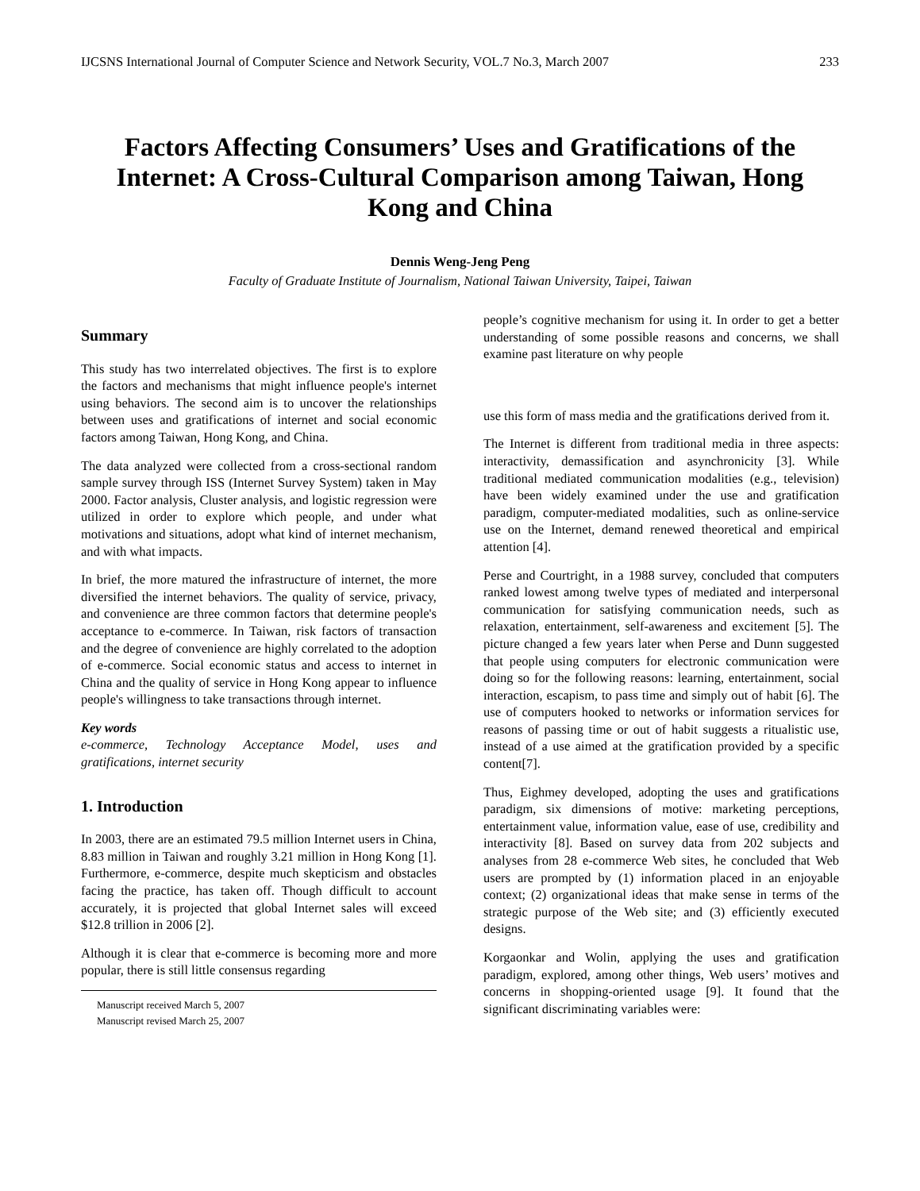IJCSNS International Journal of Computer Science and Network Security, VOL.7 No.3, March 2007 233
Factors Affecting Consumers’ Uses and Gratifications of the Internet: A Cross-Cultural Comparison among Taiwan, Hong Kong and China
Dennis Weng-Jeng Peng
Faculty of Graduate Institute of Journalism, National Taiwan University, Taipei, Taiwan
Summary
This study has two interrelated objectives. The first is to explore the factors and mechanisms that might influence people's internet using behaviors. The second aim is to uncover the relationships between uses and gratifications of internet and social economic factors among Taiwan, Hong Kong, and China.
The data analyzed were collected from a cross-sectional random sample survey through ISS (Internet Survey System) taken in May 2000. Factor analysis, Cluster analysis, and logistic regression were utilized in order to explore which people, and under what motivations and situations, adopt what kind of internet mechanism, and with what impacts.
In brief, the more matured the infrastructure of internet, the more diversified the internet behaviors. The quality of service, privacy, and convenience are three common factors that determine people's acceptance to e-commerce. In Taiwan, risk factors of transaction and the degree of convenience are highly correlated to the adoption of e-commerce. Social economic status and access to internet in China and the quality of service in Hong Kong appear to influence people's willingness to take transactions through internet.
Key words
e-commerce, Technology Acceptance Model, uses and gratifications, internet security
1. Introduction
In 2003, there are an estimated 79.5 million Internet users in China, 8.83 million in Taiwan and roughly 3.21 million in Hong Kong [1]. Furthermore, e-commerce, despite much skepticism and obstacles facing the practice, has taken off. Though difficult to account accurately, it is projected that global Internet sales will exceed $12.8 trillion in 2006 [2].
Although it is clear that e-commerce is becoming more and more popular, there is still little consensus regarding
Manuscript received March 5, 2007
Manuscript revised March 25, 2007
people’s cognitive mechanism for using it. In order to get a better understanding of some possible reasons and concerns, we shall examine past literature on why people
use this form of mass media and the gratifications derived from it.
The Internet is different from traditional media in three aspects: interactivity, demassification and asynchronicity [3]. While traditional mediated communication modalities (e.g., television) have been widely examined under the use and gratification paradigm, computer-mediated modalities, such as online-service use on the Internet, demand renewed theoretical and empirical attention [4].
Perse and Courtright, in a 1988 survey, concluded that computers ranked lowest among twelve types of mediated and interpersonal communication for satisfying communication needs, such as relaxation, entertainment, self-awareness and excitement [5]. The picture changed a few years later when Perse and Dunn suggested that people using computers for electronic communication were doing so for the following reasons: learning, entertainment, social interaction, escapism, to pass time and simply out of habit [6]. The use of computers hooked to networks or information services for reasons of passing time or out of habit suggests a ritualistic use, instead of a use aimed at the gratification provided by a specific content[7].
Thus, Eighmey developed, adopting the uses and gratifications paradigm, six dimensions of motive: marketing perceptions, entertainment value, information value, ease of use, credibility and interactivity [8]. Based on survey data from 202 subjects and analyses from 28 e-commerce Web sites, he concluded that Web users are prompted by (1) information placed in an enjoyable context; (2) organizational ideas that make sense in terms of the strategic purpose of the Web site; and (3) efficiently executed designs.
Korgaonkar and Wolin, applying the uses and gratification paradigm, explored, among other things, Web users’ motives and concerns in shopping-oriented usage [9]. It found that the significant discriminating variables were: